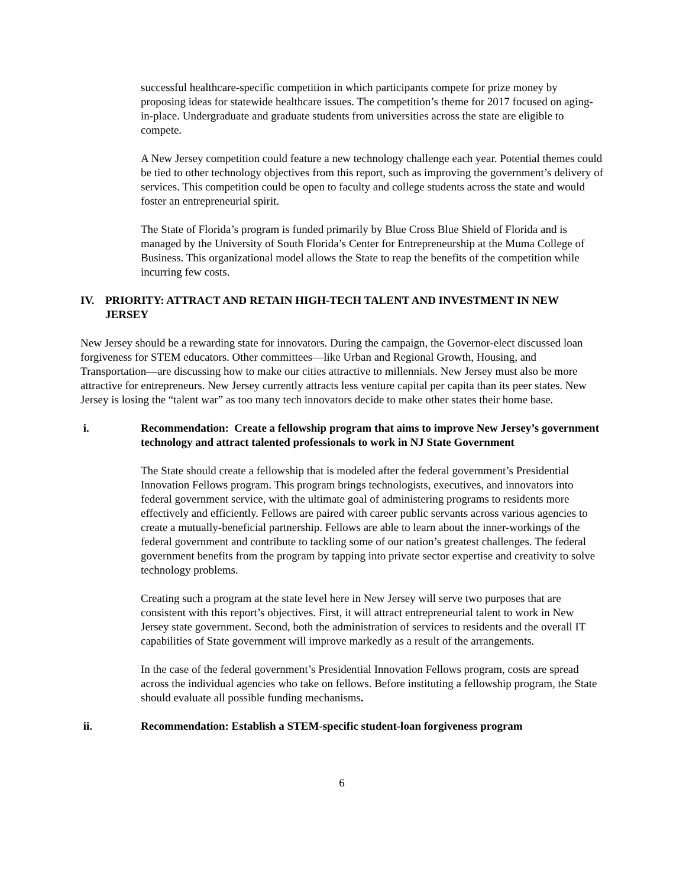successful healthcare-specific competition in which participants compete for prize money by proposing ideas for statewide healthcare issues. The competition’s theme for 2017 focused on aging-in-place. Undergraduate and graduate students from universities across the state are eligible to compete.
A New Jersey competition could feature a new technology challenge each year. Potential themes could be tied to other technology objectives from this report, such as improving the government’s delivery of services. This competition could be open to faculty and college students across the state and would foster an entrepreneurial spirit.
The State of Florida’s program is funded primarily by Blue Cross Blue Shield of Florida and is managed by the University of South Florida’s Center for Entrepreneurship at the Muma College of Business. This organizational model allows the State to reap the benefits of the competition while incurring few costs.
IV. PRIORITY: ATTRACT AND RETAIN HIGH-TECH TALENT AND INVESTMENT IN NEW JERSEY
New Jersey should be a rewarding state for innovators. During the campaign, the Governor-elect discussed loan forgiveness for STEM educators. Other committees—like Urban and Regional Growth, Housing, and Transportation—are discussing how to make our cities attractive to millennials. New Jersey must also be more attractive for entrepreneurs. New Jersey currently attracts less venture capital per capita than its peer states. New Jersey is losing the “talent war” as too many tech innovators decide to make other states their home base.
i. Recommendation: Create a fellowship program that aims to improve New Jersey’s government technology and attract talented professionals to work in NJ State Government
The State should create a fellowship that is modeled after the federal government’s Presidential Innovation Fellows program. This program brings technologists, executives, and innovators into federal government service, with the ultimate goal of administering programs to residents more effectively and efficiently. Fellows are paired with career public servants across various agencies to create a mutually-beneficial partnership. Fellows are able to learn about the inner-workings of the federal government and contribute to tackling some of our nation’s greatest challenges. The federal government benefits from the program by tapping into private sector expertise and creativity to solve technology problems.
Creating such a program at the state level here in New Jersey will serve two purposes that are consistent with this report’s objectives. First, it will attract entrepreneurial talent to work in New Jersey state government. Second, both the administration of services to residents and the overall IT capabilities of State government will improve markedly as a result of the arrangements.
In the case of the federal government’s Presidential Innovation Fellows program, costs are spread across the individual agencies who take on fellows. Before instituting a fellowship program, the State should evaluate all possible funding mechanisms.
ii. Recommendation: Establish a STEM-specific student-loan forgiveness program
6